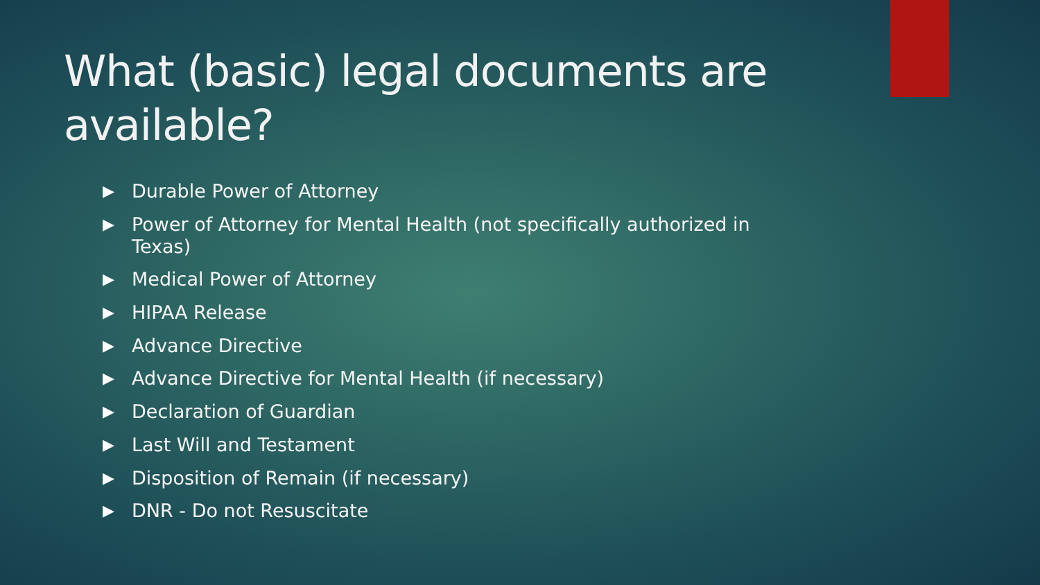What (basic) legal documents are available?
▶ Durable Power of Attorney
▶ Power of Attorney for Mental Health (not specifically authorized in Texas)
▶ Medical Power of Attorney
▶ HIPAA Release
▶ Advance Directive
▶ Advance Directive for Mental Health (if necessary)
▶ Declaration of Guardian
▶ Last Will and Testament
▶ Disposition of Remain (if necessary)
▶ DNR - Do not Resuscitate